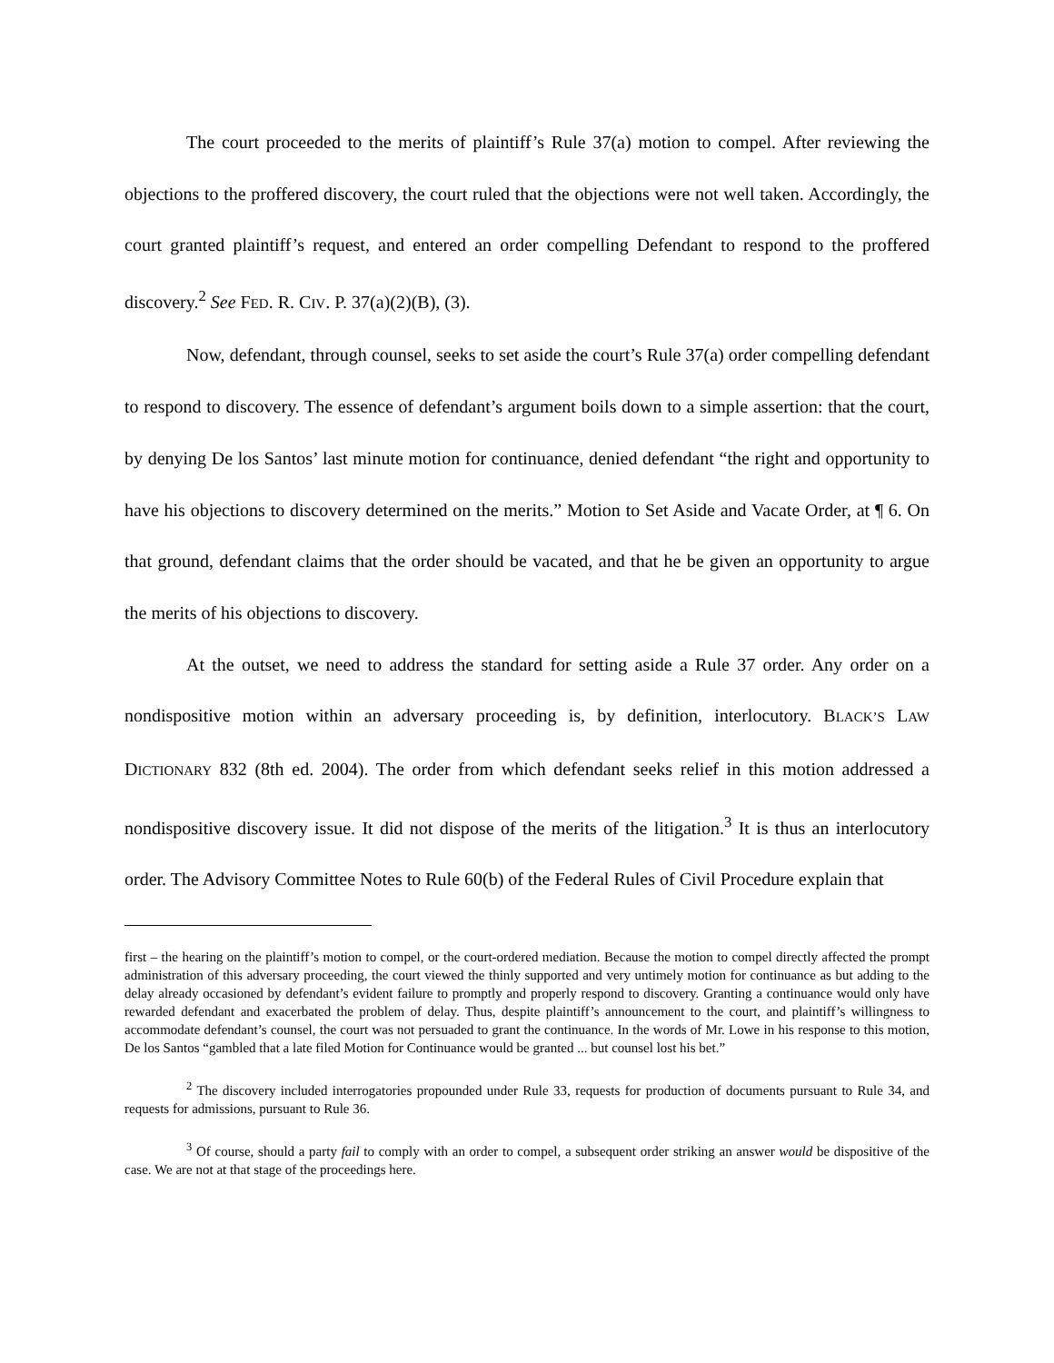The court proceeded to the merits of plaintiff’s Rule 37(a) motion to compel. After reviewing the objections to the proffered discovery, the court ruled that the objections were not well taken. Accordingly, the court granted plaintiff’s request, and entered an order compelling Defendant to respond to the proffered discovery.<sup>2</sup> See FED. R. CIV. P. 37(a)(2)(B), (3).
Now, defendant, through counsel, seeks to set aside the court’s Rule 37(a) order compelling defendant to respond to discovery. The essence of defendant’s argument boils down to a simple assertion: that the court, by denying De los Santos’ last minute motion for continuance, denied defendant “the right and opportunity to have his objections to discovery determined on the merits.” Motion to Set Aside and Vacate Order, at ¶ 6. On that ground, defendant claims that the order should be vacated, and that he be given an opportunity to argue the merits of his objections to discovery.
At the outset, we need to address the standard for setting aside a Rule 37 order. Any order on a nondispositive motion within an adversary proceeding is, by definition, interlocutory. BLACK’S LAW DICTIONARY 832 (8th ed. 2004). The order from which defendant seeks relief in this motion addressed a nondispositive discovery issue. It did not dispose of the merits of the litigation.<sup>3</sup> It is thus an interlocutory order. The Advisory Committee Notes to Rule 60(b) of the Federal Rules of Civil Procedure explain that
first – the hearing on the plaintiff’s motion to compel, or the court-ordered mediation. Because the motion to compel directly affected the prompt administration of this adversary proceeding, the court viewed the thinly supported and very untimely motion for continuance as but adding to the delay already occasioned by defendant’s evident failure to promptly and properly respond to discovery. Granting a continuance would only have rewarded defendant and exacerbated the problem of delay. Thus, despite plaintiff’s announcement to the court, and plaintiff’s willingness to accommodate defendant’s counsel, the court was not persuaded to grant the continuance. In the words of Mr. Lowe in his response to this motion, De los Santos “gambled that a late filed Motion for Continuance would be granted ... but counsel lost his bet.”
<sup>2</sup> The discovery included interrogatories propounded under Rule 33, requests for production of documents pursuant to Rule 34, and requests for admissions, pursuant to Rule 36.
<sup>3</sup> Of course, should a party fail to comply with an order to compel, a subsequent order striking an answer would be dispositive of the case. We are not at that stage of the proceedings here.